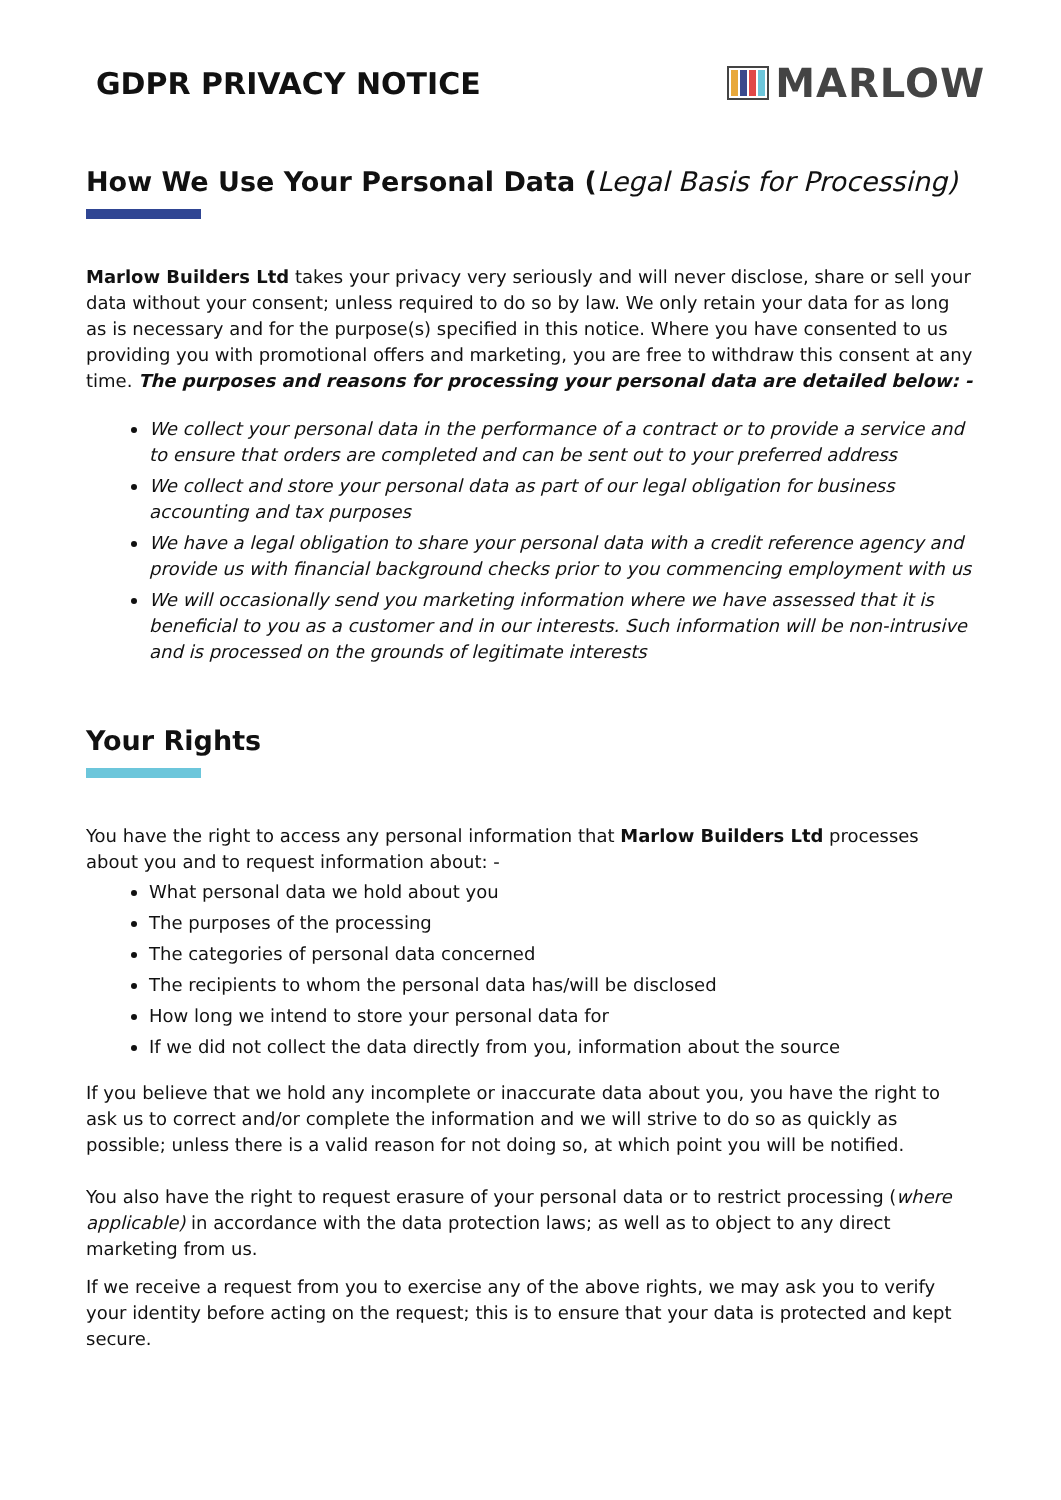GDPR PRIVACY NOTICE
MARLOW
How We Use Your Personal Data (Legal Basis for Processing)
Marlow Builders Ltd takes your privacy very seriously and will never disclose, share or sell your data without your consent; unless required to do so by law. We only retain your data for as long as is necessary and for the purpose(s) specified in this notice. Where you have consented to us providing you with promotional offers and marketing, you are free to withdraw this consent at any time. The purposes and reasons for processing your personal data are detailed below: -
We collect your personal data in the performance of a contract or to provide a service and to ensure that orders are completed and can be sent out to your preferred address
We collect and store your personal data as part of our legal obligation for business accounting and tax purposes
We have a legal obligation to share your personal data with a credit reference agency and provide us with financial background checks prior to you commencing employment with us
We will occasionally send you marketing information where we have assessed that it is beneficial to you as a customer and in our interests. Such information will be non-intrusive and is processed on the grounds of legitimate interests
Your Rights
You have the right to access any personal information that Marlow Builders Ltd processes about you and to request information about: -
What personal data we hold about you
The purposes of the processing
The categories of personal data concerned
The recipients to whom the personal data has/will be disclosed
How long we intend to store your personal data for
If we did not collect the data directly from you, information about the source
If you believe that we hold any incomplete or inaccurate data about you, you have the right to ask us to correct and/or complete the information and we will strive to do so as quickly as possible; unless there is a valid reason for not doing so, at which point you will be notified.
You also have the right to request erasure of your personal data or to restrict processing (where applicable) in accordance with the data protection laws; as well as to object to any direct marketing from us.
If we receive a request from you to exercise any of the above rights, we may ask you to verify your identity before acting on the request; this is to ensure that your data is protected and kept secure.